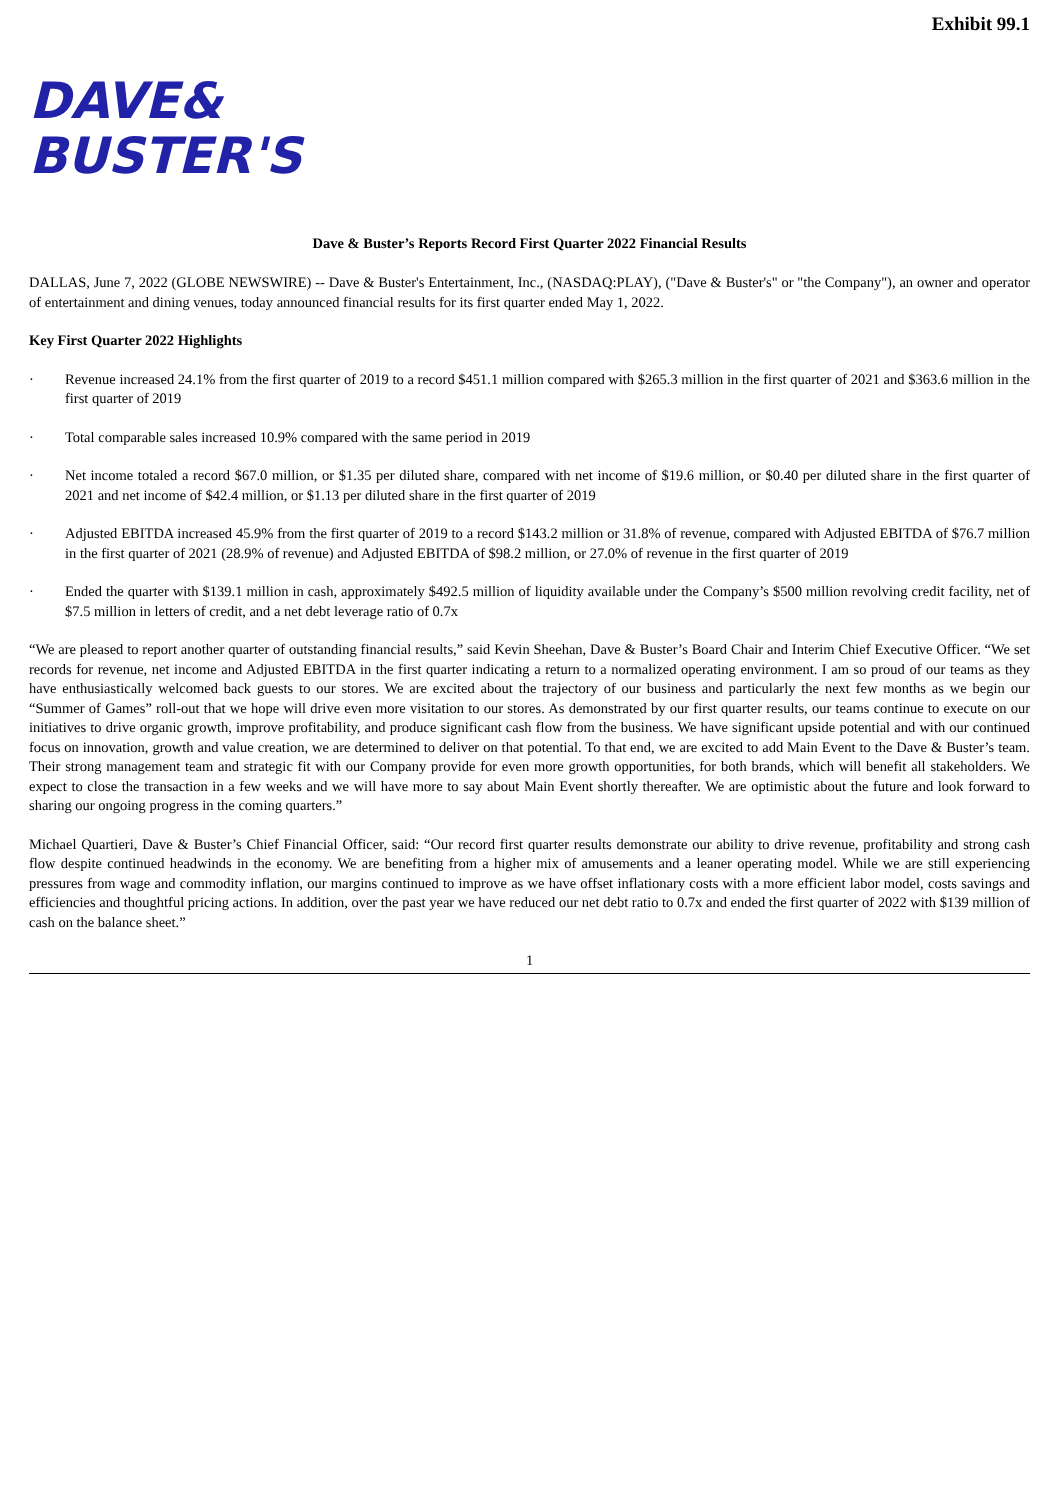Exhibit 99.1
DAVE&
BUSTER'S
Dave & Buster’s Reports Record First Quarter 2022 Financial Results
DALLAS, June 7, 2022 (GLOBE NEWSWIRE) -- Dave & Buster's Entertainment, Inc., (NASDAQ:PLAY), ("Dave & Buster's" or "the Company"), an owner and operator of entertainment and dining venues, today announced financial results for its first quarter ended May 1, 2022.
Key First Quarter 2022 Highlights
· Revenue increased 24.1% from the first quarter of 2019 to a record $451.1 million compared with $265.3 million in the first quarter of 2021 and $363.6 million in the first quarter of 2019
· Total comparable sales increased 10.9% compared with the same period in 2019
· Net income totaled a record $67.0 million, or $1.35 per diluted share, compared with net income of $19.6 million, or $0.40 per diluted share in the first quarter of 2021 and net income of $42.4 million, or $1.13 per diluted share in the first quarter of 2019
· Adjusted EBITDA increased 45.9% from the first quarter of 2019 to a record $143.2 million or 31.8% of revenue, compared with Adjusted EBITDA of $76.7 million in the first quarter of 2021 (28.9% of revenue) and Adjusted EBITDA of $98.2 million, or 27.0% of revenue in the first quarter of 2019
· Ended the quarter with $139.1 million in cash, approximately $492.5 million of liquidity available under the Company’s $500 million revolving credit facility, net of $7.5 million in letters of credit, and a net debt leverage ratio of 0.7x
“We are pleased to report another quarter of outstanding financial results,” said Kevin Sheehan, Dave & Buster’s Board Chair and Interim Chief Executive Officer. “We set records for revenue, net income and Adjusted EBITDA in the first quarter indicating a return to a normalized operating environment. I am so proud of our teams as they have enthusiastically welcomed back guests to our stores. We are excited about the trajectory of our business and particularly the next few months as we begin our “Summer of Games” roll-out that we hope will drive even more visitation to our stores. As demonstrated by our first quarter results, our teams continue to execute on our initiatives to drive organic growth, improve profitability, and produce significant cash flow from the business. We have significant upside potential and with our continued focus on innovation, growth and value creation, we are determined to deliver on that potential. To that end, we are excited to add Main Event to the Dave & Buster’s team. Their strong management team and strategic fit with our Company provide for even more growth opportunities, for both brands, which will benefit all stakeholders. We expect to close the transaction in a few weeks and we will have more to say about Main Event shortly thereafter. We are optimistic about the future and look forward to sharing our ongoing progress in the coming quarters.”
Michael Quartieri, Dave & Buster’s Chief Financial Officer, said: “Our record first quarter results demonstrate our ability to drive revenue, profitability and strong cash flow despite continued headwinds in the economy. We are benefiting from a higher mix of amusements and a leaner operating model. While we are still experiencing pressures from wage and commodity inflation, our margins continued to improve as we have offset inflationary costs with a more efficient labor model, costs savings and efficiencies and thoughtful pricing actions. In addition, over the past year we have reduced our net debt ratio to 0.7x and ended the first quarter of 2022 with $139 million of cash on the balance sheet.”
1